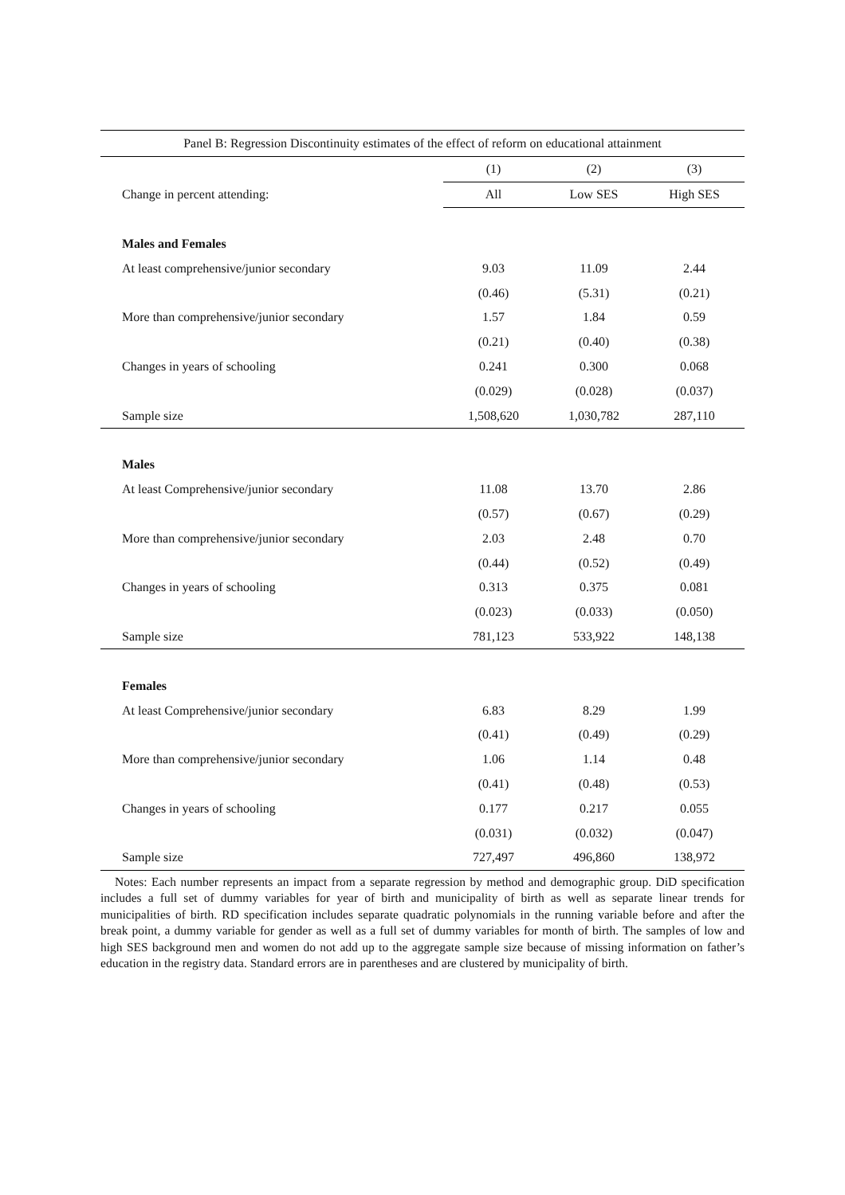| Panel B: Regression Discontinuity estimates of the effect of reform on educational attainment | | | |
| --- | --- | --- | --- |
| | (1) | (2) | (3) |
| Change in percent attending: | All | Low SES | High SES |
| Males and Females | | | |
| At least comprehensive/junior secondary | 9.03 | 11.09 | 2.44 |
| | (0.46) | (5.31) | (0.21) |
| More than comprehensive/junior secondary | 1.57 | 1.84 | 0.59 |
| | (0.21) | (0.40) | (0.38) |
| Changes in years of schooling | 0.241 | 0.300 | 0.068 |
| | (0.029) | (0.028) | (0.037) |
| Sample size | 1,508,620 | 1,030,782 | 287,110 |
| Males | | | |
| At least Comprehensive/junior secondary | 11.08 | 13.70 | 2.86 |
| | (0.57) | (0.67) | (0.29) |
| More than comprehensive/junior secondary | 2.03 | 2.48 | 0.70 |
| | (0.44) | (0.52) | (0.49) |
| Changes in years of schooling | 0.313 | 0.375 | 0.081 |
| | (0.023) | (0.033) | (0.050) |
| Sample size | 781,123 | 533,922 | 148,138 |
| Females | | | |
| At least Comprehensive/junior secondary | 6.83 | 8.29 | 1.99 |
| | (0.41) | (0.49) | (0.29) |
| More than comprehensive/junior secondary | 1.06 | 1.14 | 0.48 |
| | (0.41) | (0.48) | (0.53) |
| Changes in years of schooling | 0.177 | 0.217 | 0.055 |
| | (0.031) | (0.032) | (0.047) |
| Sample size | 727,497 | 496,860 | 138,972 |
Notes: Each number represents an impact from a separate regression by method and demographic group. DiD specification includes a full set of dummy variables for year of birth and municipality of birth as well as separate linear trends for municipalities of birth. RD specification includes separate quadratic polynomials in the running variable before and after the break point, a dummy variable for gender as well as a full set of dummy variables for month of birth. The samples of low and high SES background men and women do not add up to the aggregate sample size because of missing information on father’s education in the registry data. Standard errors are in parentheses and are clustered by municipality of birth.